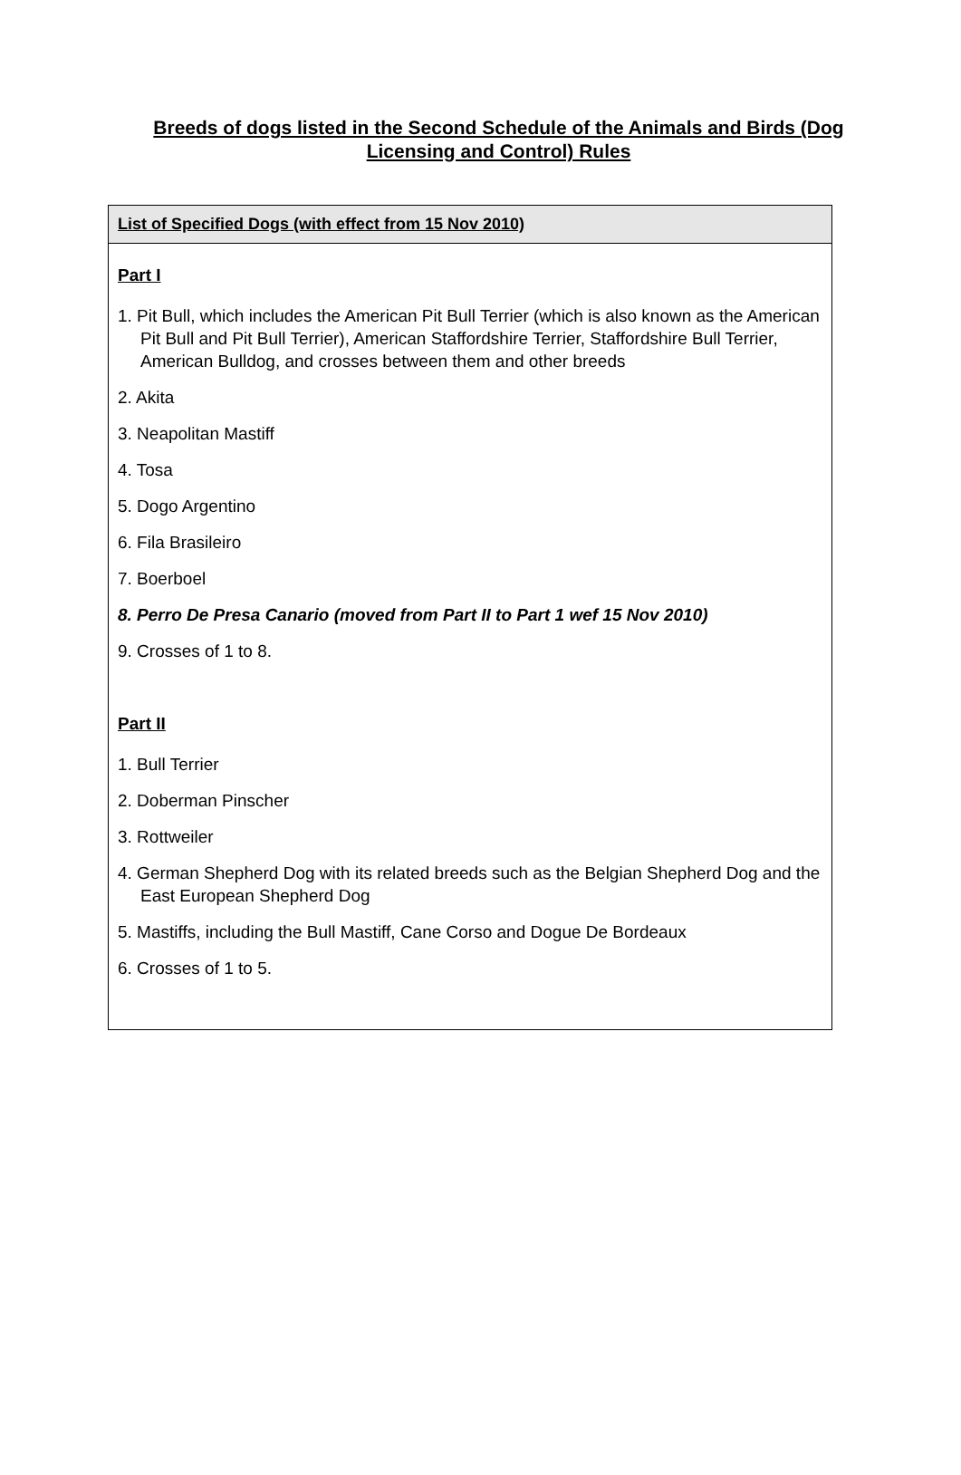Breeds of dogs listed in the Second Schedule of the Animals and Birds (Dog Licensing and Control) Rules
| List of Specified Dogs (with effect from 15 Nov 2010) |
| --- |
| Part I 1. Pit Bull, which includes the American Pit Bull Terrier (which is also known as the American Pit Bull and Pit Bull Terrier), American Staffordshire Terrier, Staffordshire Bull Terrier, American Bulldog, and crosses between them and other breeds 2. Akita 3. Neapolitan Mastiff 4. Tosa 5. Dogo Argentino 6. Fila Brasileiro 7. Boerboel 8. Perro De Presa Canario (moved from Part II to Part 1 wef 15 Nov 2010) 9. Crosses of 1 to 8. Part II 1. Bull Terrier 2. Doberman Pinscher 3. Rottweiler 4. German Shepherd Dog with its related breeds such as the Belgian Shepherd Dog and the East European Shepherd Dog 5. Mastiffs, including the Bull Mastiff, Cane Corso and Dogue De Bordeaux 6. Crosses of 1 to 5. |